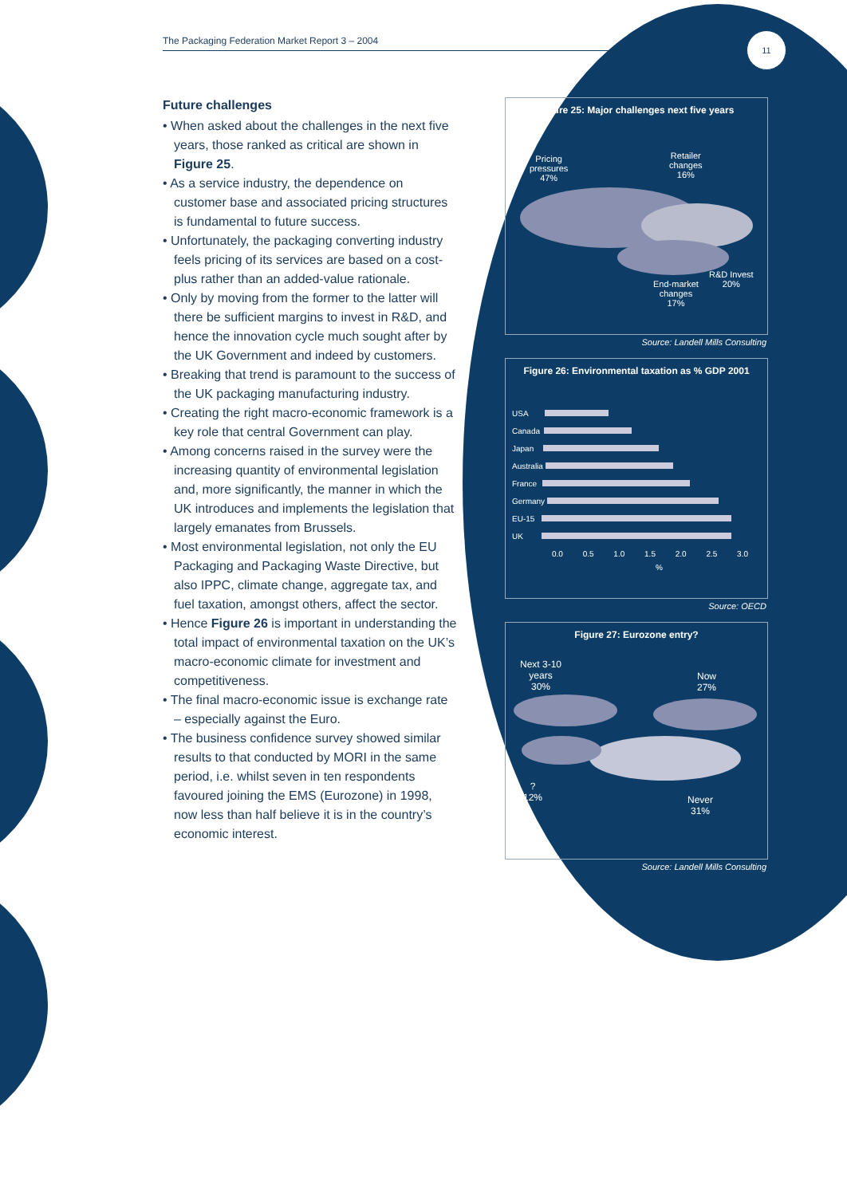The Packaging Federation Market Report 3 – 2004 11
Future challenges
• When asked about the challenges in the next five years, those ranked as critical are shown in Figure 25.
• As a service industry, the dependence on customer base and associated pricing structures is fundamental to future success.
• Unfortunately, the packaging converting industry feels pricing of its services are based on a cost-plus rather than an added-value rationale.
• Only by moving from the former to the latter will there be sufficient margins to invest in R&D, and hence the innovation cycle much sought after by the UK Government and indeed by customers.
• Breaking that trend is paramount to the success of the UK packaging manufacturing industry.
• Creating the right macro-economic framework is a key role that central Government can play.
• Among concerns raised in the survey were the increasing quantity of environmental legislation and, more significantly, the manner in which the UK introduces and implements the legislation that largely emanates from Brussels.
• Most environmental legislation, not only the EU Packaging and Packaging Waste Directive, but also IPPC, climate change, aggregate tax, and fuel taxation, amongst others, affect the sector.
• Hence Figure 26 is important in understanding the total impact of environmental taxation on the UK’s macro-economic climate for investment and competitiveness.
• The final macro-economic issue is exchange rate – especially against the Euro.
• The business confidence survey showed similar results to that conducted by MORI in the same period, i.e. whilst seven in ten respondents favoured joining the EMS (Eurozone) in 1998, now less than half believe it is in the country’s economic interest.
Figure 25: Major challenges next five years
Pricing
pressures
47%
Retailer
changes
16%
R&D Invest
20%
End-market
changes
17%
Source: Landell Mills Consulting
Figure 26: Environmental taxation as % GDP 2001
USA
Canada
Japan
Australia
France
Germany
EU-15
UK
0.0 0.5 1.0 1.5 2.0 2.5 3.0
%
Source: OECD
Figure 27: Eurozone entry?
Next 3-10
years
30%
Now
27%
?
12%
Never
31%
Source: Landell Mills Consulting